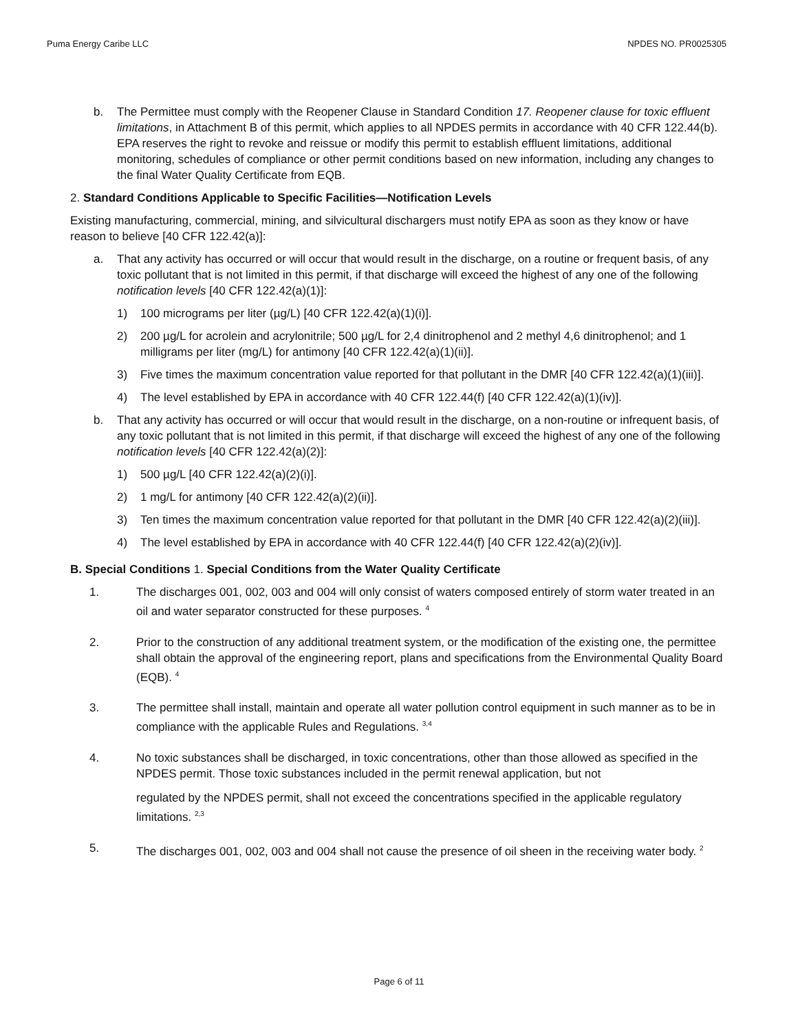Puma Energy Caribe LLC NPDES NO. PR0025305
b. The Permittee must comply with the Reopener Clause in Standard Condition 17. Reopener clause for toxic effluent limitations, in Attachment B of this permit, which applies to all NPDES permits in accordance with 40 CFR 122.44(b). EPA reserves the right to revoke and reissue or modify this permit to establish effluent limitations, additional monitoring, schedules of compliance or other permit conditions based on new information, including any changes to the final Water Quality Certificate from EQB.
2. Standard Conditions Applicable to Specific Facilities—Notification Levels
Existing manufacturing, commercial, mining, and silvicultural dischargers must notify EPA as soon as they know or have reason to believe [40 CFR 122.42(a)]:
a. That any activity has occurred or will occur that would result in the discharge, on a routine or frequent basis, of any toxic pollutant that is not limited in this permit, if that discharge will exceed the highest of any one of the following notification levels [40 CFR 122.42(a)(1)]:
1) 100 micrograms per liter (µg/L) [40 CFR 122.42(a)(1)(i)].
2) 200 µg/L for acrolein and acrylonitrile; 500 µg/L for 2,4 dinitrophenol and 2 methyl 4,6 dinitrophenol; and 1 milligrams per liter (mg/L) for antimony [40 CFR 122.42(a)(1)(ii)].
3) Five times the maximum concentration value reported for that pollutant in the DMR [40 CFR 122.42(a)(1)(iii)].
4) The level established by EPA in accordance with 40 CFR 122.44(f) [40 CFR 122.42(a)(1)(iv)].
b. That any activity has occurred or will occur that would result in the discharge, on a non-routine or infrequent basis, of any toxic pollutant that is not limited in this permit, if that discharge will exceed the highest of any one of the following notification levels [40 CFR 122.42(a)(2)]:
1) 500 µg/L [40 CFR 122.42(a)(2)(i)].
2) 1 mg/L for antimony [40 CFR 122.42(a)(2)(ii)].
3) Ten times the maximum concentration value reported for that pollutant in the DMR [40 CFR 122.42(a)(2)(iii)].
4) The level established by EPA in accordance with 40 CFR 122.44(f) [40 CFR 122.42(a)(2)(iv)].
B. Special Conditions 1. Special Conditions from the Water Quality Certificate
1. The discharges 001, 002, 003 and 004 will only consist of waters composed entirely of storm water treated in an oil and water separator constructed for these purposes. <sup>4</sup>
2. Prior to the construction of any additional treatment system, or the modification of the existing one, the permittee shall obtain the approval of the engineering report, plans and specifications from the Environmental Quality Board (EQB). <sup>4</sup>
3. The permittee shall install, maintain and operate all water pollution control equipment in such manner as to be in compliance with the applicable Rules and Regulations. <sup>3,4</sup>
4. No toxic substances shall be discharged, in toxic concentrations, other than those allowed as specified in the NPDES permit. Those toxic substances included in the permit renewal application, but not
regulated by the NPDES permit, shall not exceed the concentrations specified in the applicable regulatory limitations. <sup>2,3</sup>
5. The discharges 001, 002, 003 and 004 shall not cause the presence of oil sheen in the receiving water body. <sup>2</sup>
Page 6 of 11